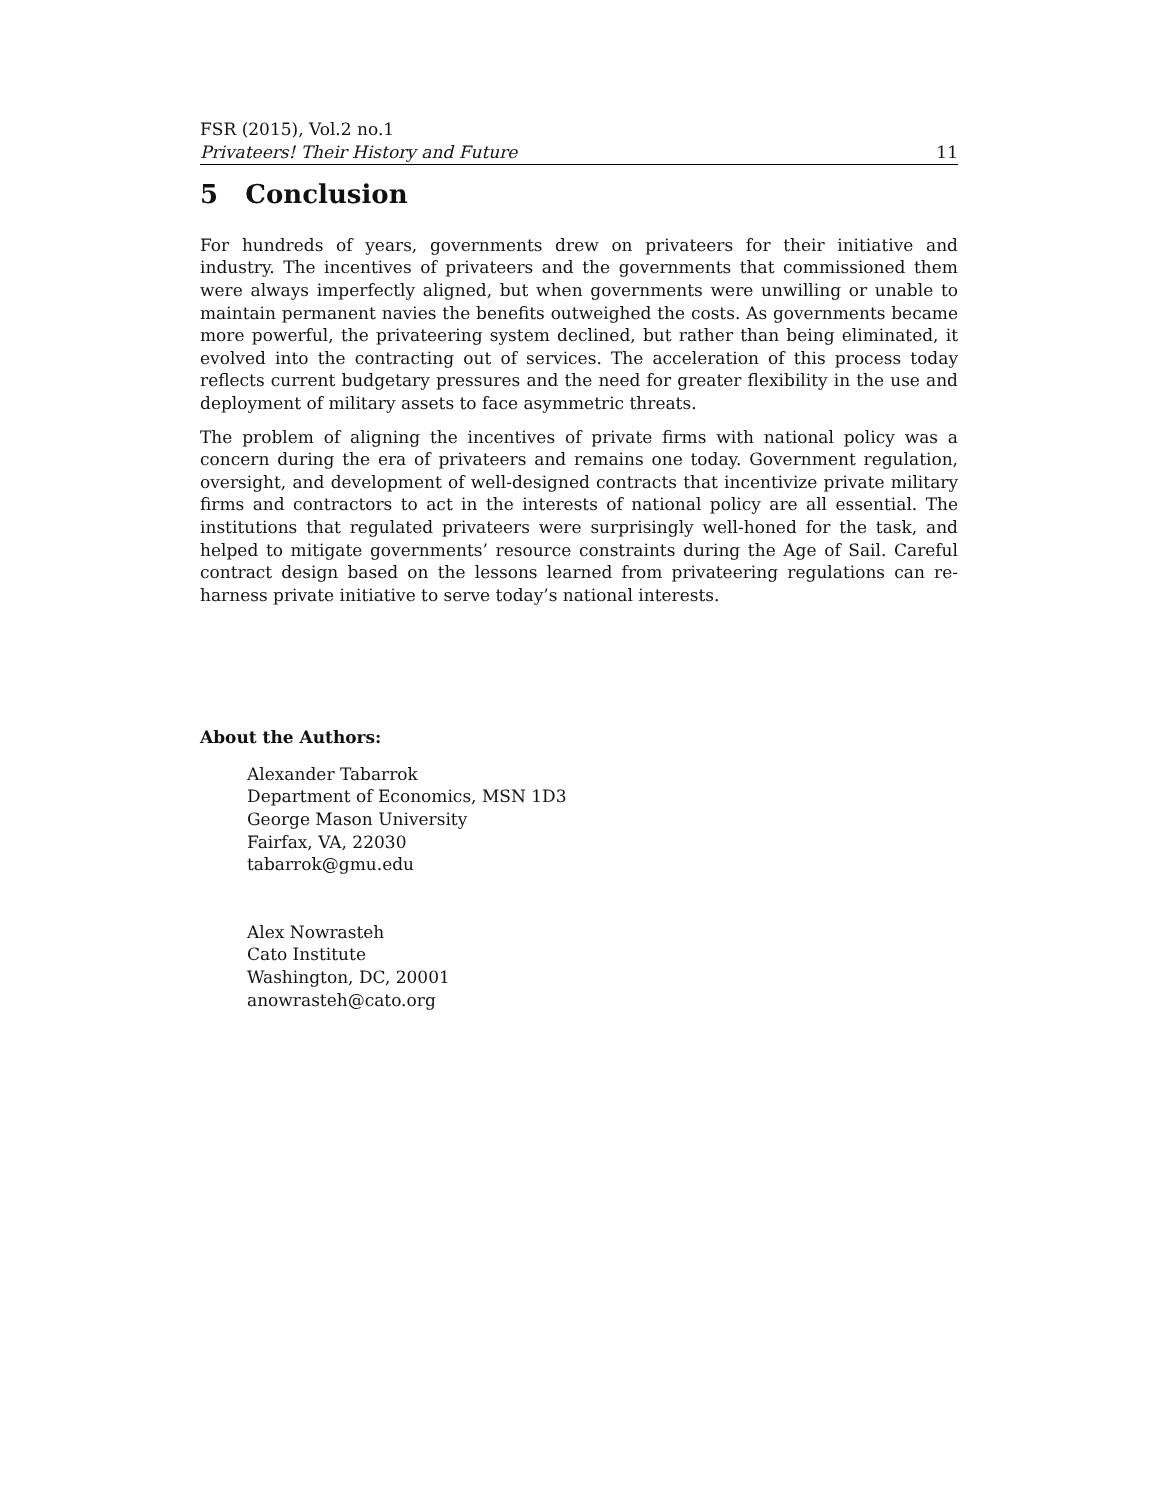FSR (2015), Vol.2 no.1
Privateers! Their History and Future 11
5 Conclusion
For hundreds of years, governments drew on privateers for their initiative and industry. The incentives of privateers and the governments that commissioned them were always imperfectly aligned, but when governments were unwilling or unable to maintain permanent navies the benefits outweighed the costs. As governments became more powerful, the privateering system declined, but rather than being eliminated, it evolved into the contracting out of services. The acceleration of this process today reflects current budgetary pressures and the need for greater flexibility in the use and deployment of military assets to face asymmetric threats.
The problem of aligning the incentives of private firms with national policy was a concern during the era of privateers and remains one today. Government regulation, oversight, and development of well-designed contracts that incentivize private military firms and contractors to act in the interests of national policy are all essential. The institutions that regulated privateers were surprisingly well-honed for the task, and helped to mitigate governments’ resource constraints during the Age of Sail. Careful contract design based on the lessons learned from privateering regulations can re-harness private initiative to serve today’s national interests.
About the Authors:
Alexander Tabarrok
Department of Economics, MSN 1D3
George Mason University
Fairfax, VA, 22030
tabarrok@gmu.edu
Alex Nowrasteh
Cato Institute
Washington, DC, 20001
anowrasteh@cato.org